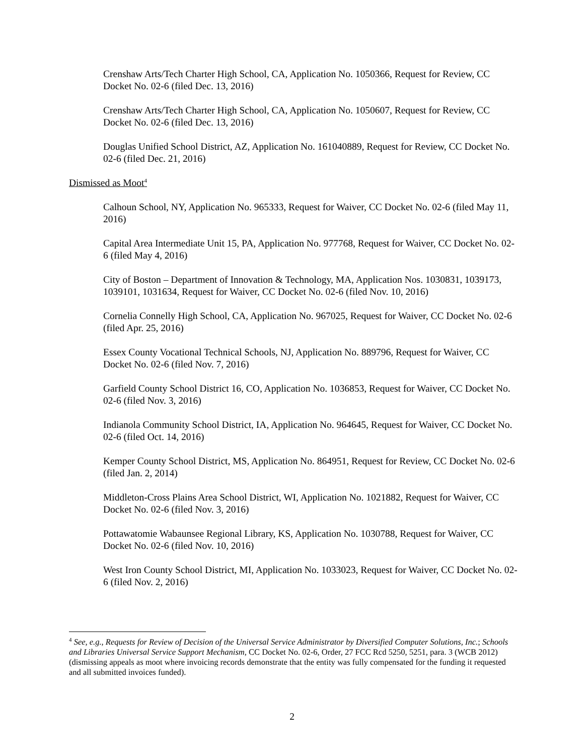Crenshaw Arts/Tech Charter High School, CA, Application No. 1050366, Request for Review, CC Docket No. 02-6 (filed Dec. 13, 2016)
Crenshaw Arts/Tech Charter High School, CA, Application No. 1050607, Request for Review, CC Docket No. 02-6 (filed Dec. 13, 2016)
Douglas Unified School District, AZ, Application No. 161040889, Request for Review, CC Docket No. 02-6 (filed Dec. 21, 2016)
Dismissed as Moot<sup>4</sup>
Calhoun School, NY, Application No. 965333, Request for Waiver, CC Docket No. 02-6 (filed May 11, 2016)
Capital Area Intermediate Unit 15, PA, Application No. 977768, Request for Waiver, CC Docket No. 02-6 (filed May 4, 2016)
City of Boston – Department of Innovation & Technology, MA, Application Nos. 1030831, 1039173, 1039101, 1031634, Request for Waiver, CC Docket No. 02-6 (filed Nov. 10, 2016)
Cornelia Connelly High School, CA, Application No. 967025, Request for Waiver, CC Docket No. 02-6 (filed Apr. 25, 2016)
Essex County Vocational Technical Schools, NJ, Application No. 889796, Request for Waiver, CC Docket No. 02-6 (filed Nov. 7, 2016)
Garfield County School District 16, CO, Application No. 1036853, Request for Waiver, CC Docket No. 02-6 (filed Nov. 3, 2016)
Indianola Community School District, IA, Application No. 964645, Request for Waiver, CC Docket No. 02-6 (filed Oct. 14, 2016)
Kemper County School District, MS, Application No. 864951, Request for Review, CC Docket No. 02-6 (filed Jan. 2, 2014)
Middleton-Cross Plains Area School District, WI, Application No. 1021882, Request for Waiver, CC Docket No. 02-6 (filed Nov. 3, 2016)
Pottawatomie Wabaunsee Regional Library, KS, Application No. 1030788, Request for Waiver, CC Docket No. 02-6 (filed Nov. 10, 2016)
West Iron County School District, MI, Application No. 1033023, Request for Waiver, CC Docket No. 02-6 (filed Nov. 2, 2016)
<sup>4</sup> See, e.g., Requests for Review of Decision of the Universal Service Administrator by Diversified Computer Solutions, Inc.; Schools and Libraries Universal Service Support Mechanism, CC Docket No. 02-6, Order, 27 FCC Rcd 5250, 5251, para. 3 (WCB 2012) (dismissing appeals as moot where invoicing records demonstrate that the entity was fully compensated for the funding it requested and all submitted invoices funded).
2